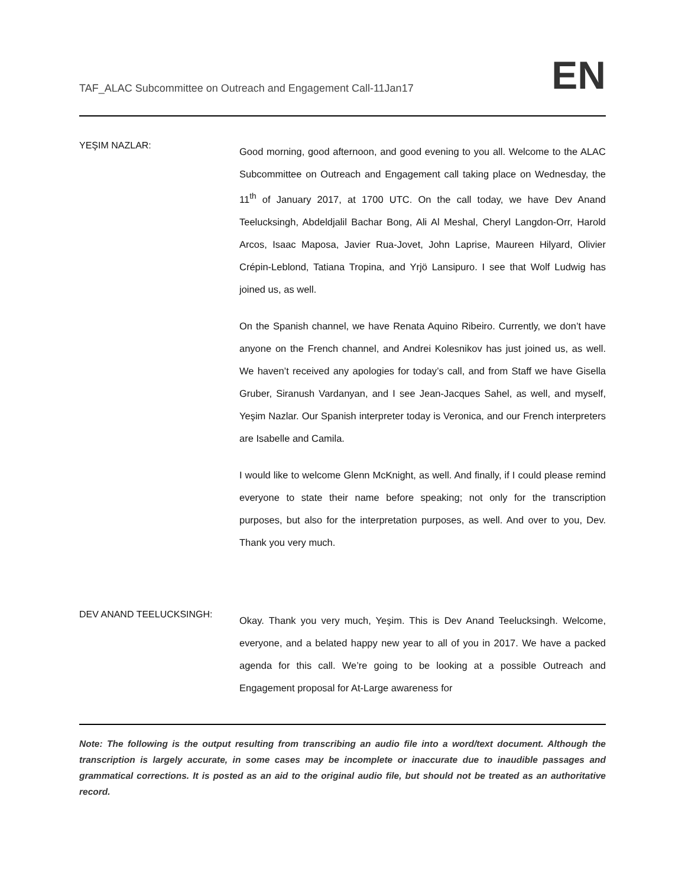TAF_ALAC Subcommittee on Outreach and Engagement Call-11Jan17
EN
YEŞIM NAZLAR:
Good morning, good afternoon, and good evening to you all. Welcome to the ALAC Subcommittee on Outreach and Engagement call taking place on Wednesday, the 11<sup>th</sup> of January 2017, at 1700 UTC. On the call today, we have Dev Anand Teelucksingh, Abdeldjalil Bachar Bong, Ali Al Meshal, Cheryl Langdon-Orr, Harold Arcos, Isaac Maposa, Javier Rua-Jovet, John Laprise, Maureen Hilyard, Olivier Crépin-Leblond, Tatiana Tropina, and Yrjö Lansipuro. I see that Wolf Ludwig has joined us, as well.
On the Spanish channel, we have Renata Aquino Ribeiro. Currently, we don’t have anyone on the French channel, and Andrei Kolesnikov has just joined us, as well. We haven’t received any apologies for today’s call, and from Staff we have Gisella Gruber, Siranush Vardanyan, and I see Jean-Jacques Sahel, as well, and myself, Yeşim Nazlar. Our Spanish interpreter today is Veronica, and our French interpreters are Isabelle and Camila.
I would like to welcome Glenn McKnight, as well. And finally, if I could please remind everyone to state their name before speaking; not only for the transcription purposes, but also for the interpretation purposes, as well. And over to you, Dev. Thank you very much.
DEV ANAND TEELUCKSINGH:
Okay. Thank you very much, Yeşim. This is Dev Anand Teelucksingh. Welcome, everyone, and a belated happy new year to all of you in 2017. We have a packed agenda for this call. We’re going to be looking at a possible Outreach and Engagement proposal for At-Large awareness for
Note: The following is the output resulting from transcribing an audio file into a word/text document. Although the transcription is largely accurate, in some cases may be incomplete or inaccurate due to inaudible passages and grammatical corrections. It is posted as an aid to the original audio file, but should not be treated as an authoritative record.